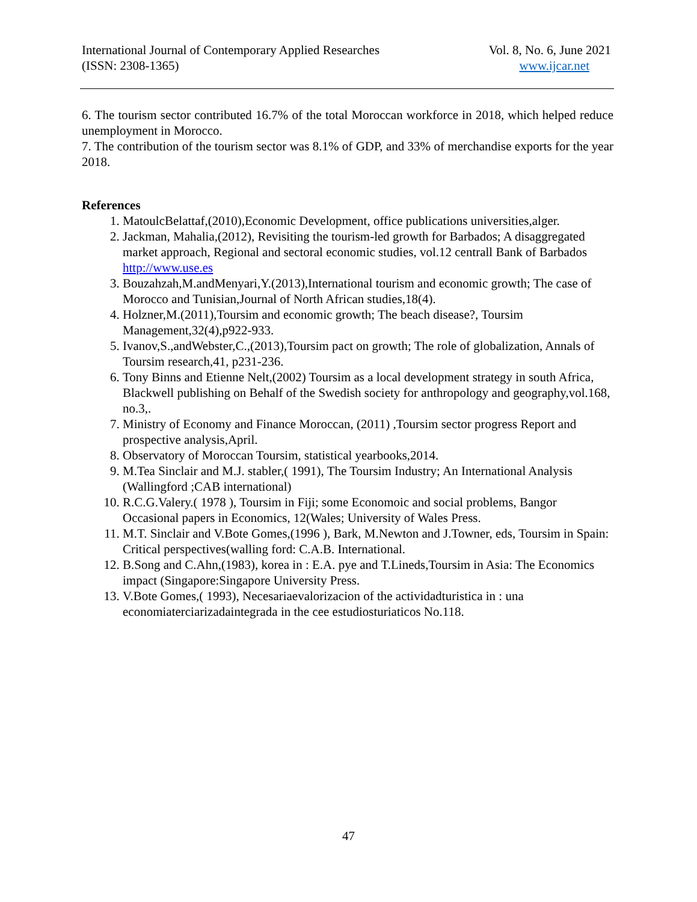International Journal of Contemporary Applied Researches Vol. 8, No. 6, June 2021
(ISSN: 2308-1365) www.ijcar.net
6. The tourism sector contributed 16.7% of the total Moroccan workforce in 2018, which helped reduce unemployment in Morocco.
7. The contribution of the tourism sector was 8.1% of GDP, and 33% of merchandise exports for the year 2018.
References
1. MatoulcBelattaf,(2010),Economic Development, office publications universities,alger.
2. Jackman, Mahalia,(2012), Revisiting the tourism-led growth for Barbados; A disaggregated market approach, Regional and sectoral economic studies, vol.12 centrall Bank of Barbados http://www.use.es
3. Bouzahzah,M.andMenyari,Y.(2013),International tourism and economic growth; The case of Morocco and Tunisian,Journal of North African studies,18(4).
4. Holzner,M.(2011),Toursim and economic growth; The beach disease?, Toursim Management,32(4),p922-933.
5. Ivanov,S.,andWebster,C.,(2013),Toursim pact on growth; The role of globalization, Annals of Toursim research,41, p231-236.
6. Tony Binns and Etienne Nelt,(2002) Toursim as a local development strategy in south Africa, Blackwell publishing on Behalf of the Swedish society for anthropology and geography,vol.168, no.3,.
7. Ministry of Economy and Finance Moroccan, (2011) ,Toursim sector progress Report and prospective analysis,April.
8. Observatory of Moroccan Toursim, statistical yearbooks,2014.
9. M.Tea Sinclair and M.J. stabler,( 1991), The Toursim Industry; An International Analysis (Wallingford ;CAB international)
10. R.C.G.Valery.( 1978 ), Toursim in Fiji; some Economoic and social problems, Bangor Occasional papers in Economics, 12(Wales; University of Wales Press.
11. M.T. Sinclair and V.Bote Gomes,(1996 ), Bark, M.Newton and J.Towner, eds, Toursim in Spain: Critical perspectives(walling ford: C.A.B. International.
12. B.Song and C.Ahn,(1983), korea in : E.A. pye and T.Lineds,Toursim in Asia: The Economics impact (Singapore:Singapore University Press.
13. V.Bote Gomes,( 1993), Necesariaevalorizacion of the actividadturistica in : una economiaterciarizadaintegrada in the cee estudiosturiaticos No.118.
47